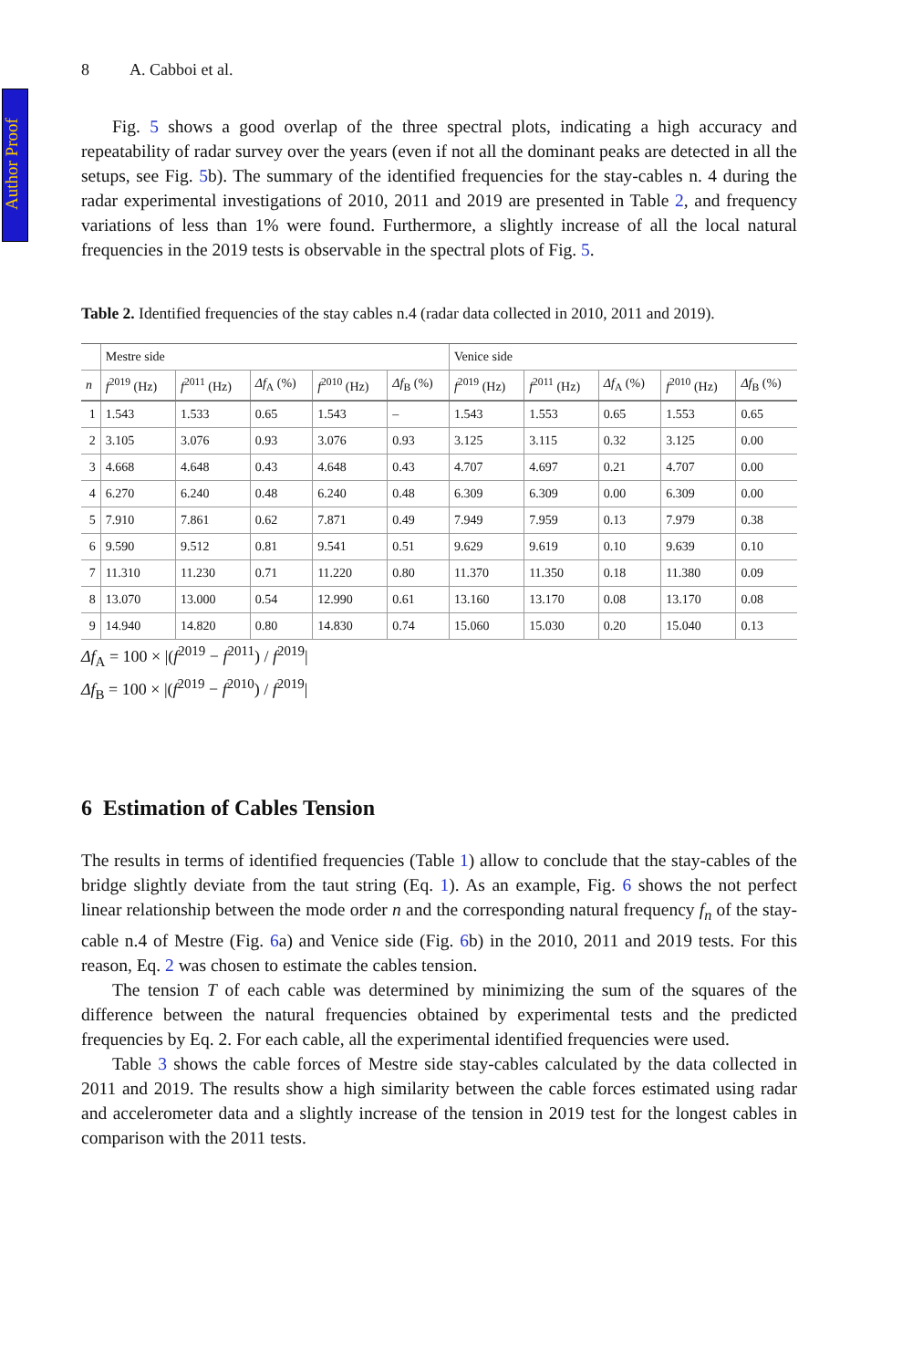Author Proof
8 A. Cabboi et al.
Fig. 5 shows a good overlap of the three spectral plots, indicating a high accuracy and repeatability of radar survey over the years (even if not all the dominant peaks are detected in all the setups, see Fig. 5b). The summary of the identified frequencies for the stay-cables n. 4 during the radar experimental investigations of 2010, 2011 and 2019 are presented in Table 2, and frequency variations of less than 1% were found. Furthermore, a slightly increase of all the local natural frequencies in the 2019 tests is observable in the spectral plots of Fig. 5.
Table 2. Identified frequencies of the stay cables n.4 (radar data collected in 2010, 2011 and 2019).
| | Mestre side | | | | | Venice side | | | | |
| n | f<sup>2019</sup> (Hz) | f<sup>2011</sup> (Hz) | Δf<sub>A</sub> (%) | f<sup>2010</sup> (Hz) | Δf<sub>B</sub> (%) | f<sup>2019</sup> (Hz) | f<sup>2011</sup> (Hz) | Δf<sub>A</sub> (%) | f<sup>2010</sup> (Hz) | Δf<sub>B</sub> (%) |
| 1 | 1.543 | 1.533 | 0.65 | 1.543 | – | 1.543 | 1.553 | 0.65 | 1.553 | 0.65 |
| 2 | 3.105 | 3.076 | 0.93 | 3.076 | 0.93 | 3.125 | 3.115 | 0.32 | 3.125 | 0.00 |
| 3 | 4.668 | 4.648 | 0.43 | 4.648 | 0.43 | 4.707 | 4.697 | 0.21 | 4.707 | 0.00 |
| 4 | 6.270 | 6.240 | 0.48 | 6.240 | 0.48 | 6.309 | 6.309 | 0.00 | 6.309 | 0.00 |
| 5 | 7.910 | 7.861 | 0.62 | 7.871 | 0.49 | 7.949 | 7.959 | 0.13 | 7.979 | 0.38 |
| 6 | 9.590 | 9.512 | 0.81 | 9.541 | 0.51 | 9.629 | 9.619 | 0.10 | 9.639 | 0.10 |
| 7 | 11.310 | 11.230 | 0.71 | 11.220 | 0.80 | 11.370 | 11.350 | 0.18 | 11.380 | 0.09 |
| 8 | 13.070 | 13.000 | 0.54 | 12.990 | 0.61 | 13.160 | 13.170 | 0.08 | 13.170 | 0.08 |
| 9 | 14.940 | 14.820 | 0.80 | 14.830 | 0.74 | 15.060 | 15.030 | 0.20 | 15.040 | 0.13 |
Δf<sub>A</sub> = 100 × |(f<sup>2019</sup> − f<sup>2011</sup>) / f<sup>2019</sup>|
Δf<sub>B</sub> = 100 × |(f<sup>2019</sup> − f<sup>2010</sup>) / f<sup>2019</sup>|
6 Estimation of Cables Tension
The results in terms of identified frequencies (Table 1) allow to conclude that the stay-cables of the bridge slightly deviate from the taut string (Eq. 1). As an example, Fig. 6 shows the not perfect linear relationship between the mode order n and the corresponding natural frequency f<sub>n</sub> of the stay-cable n.4 of Mestre (Fig. 6a) and Venice side (Fig. 6b) in the 2010, 2011 and 2019 tests. For this reason, Eq. 2 was chosen to estimate the cables tension.
The tension T of each cable was determined by minimizing the sum of the squares of the difference between the natural frequencies obtained by experimental tests and the predicted frequencies by Eq. 2. For each cable, all the experimental identified frequencies were used.
Table 3 shows the cable forces of Mestre side stay-cables calculated by the data collected in 2011 and 2019. The results show a high similarity between the cable forces estimated using radar and accelerometer data and a slightly increase of the tension in 2019 test for the longest cables in comparison with the 2011 tests.